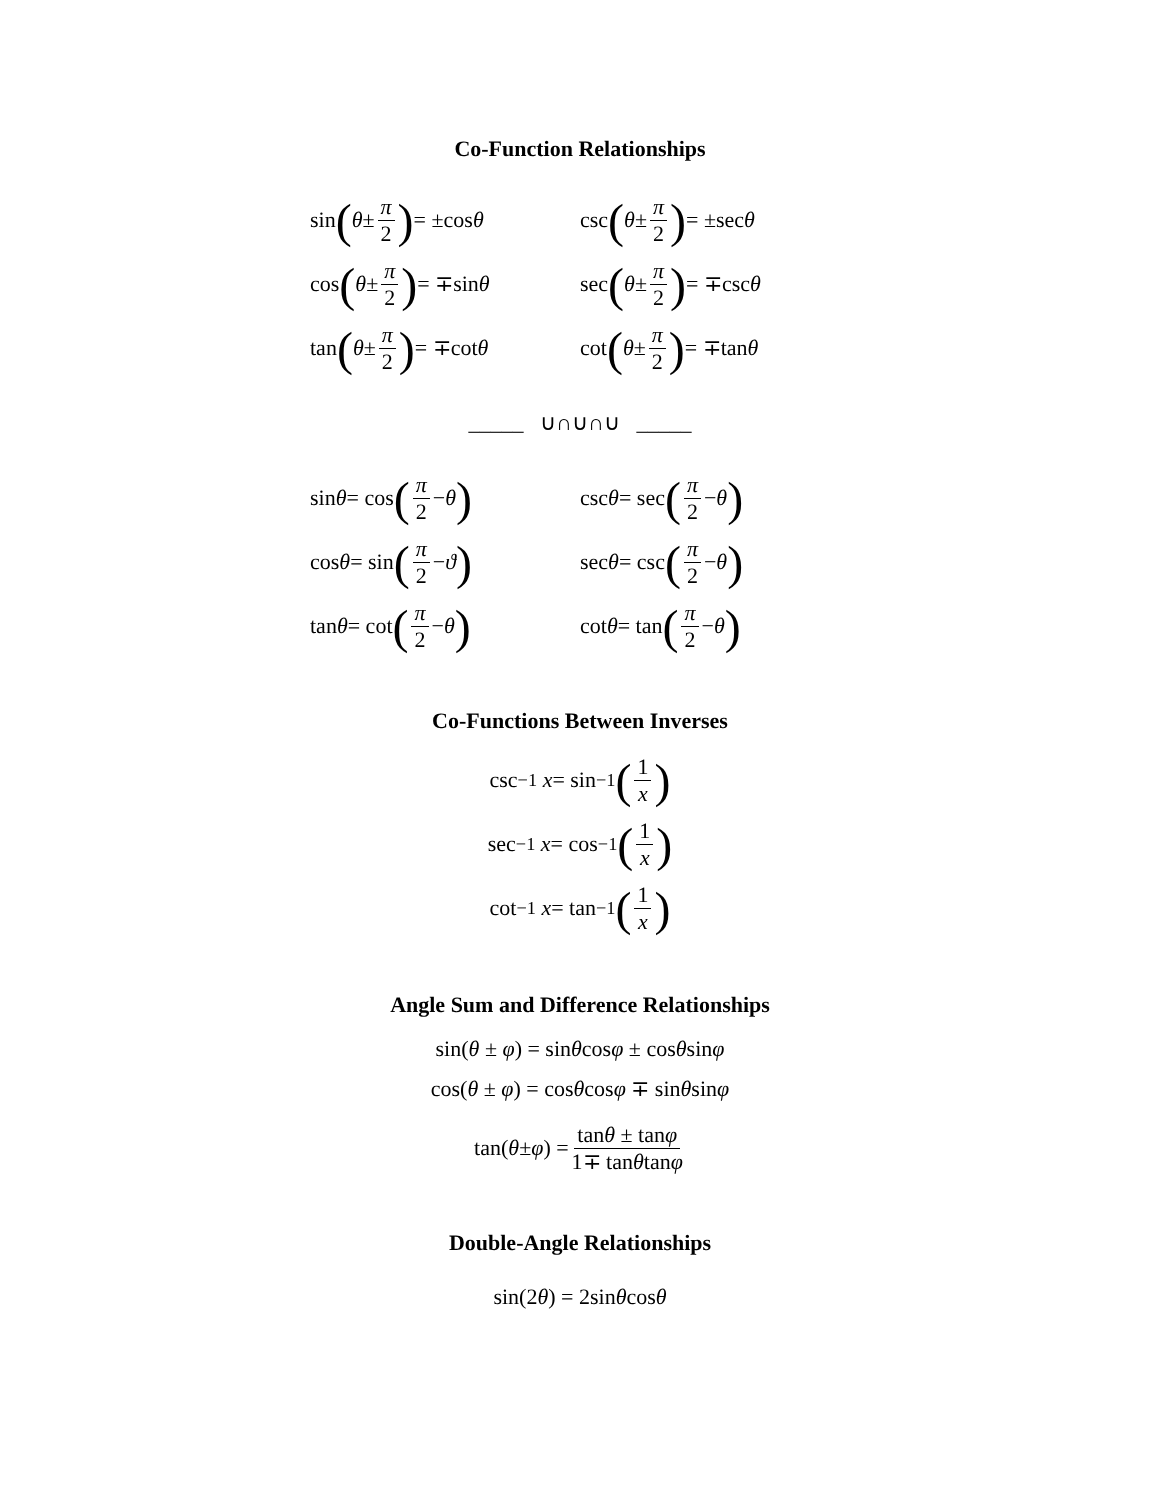Co-Function Relationships
sin (θ ± π 2) = ±cos θ
csc (θ ± π 2) = ±sec θ
cos (θ ± π 2) = ∓sin θ
sec (θ ± π 2) = ∓csc θ
tan (θ ± π 2) = ∓cot θ
cot (θ ± π 2) = ∓tan θ
_____ ∪∩∪∩∪ _____
sin θ = cos (π 2 − θ)
csc θ = sec (π 2 − θ)
cos θ = sin (π 2 − ϑ)
sec θ = csc (π 2 − θ)
tan θ = cot (π 2 − θ)
cot θ = tan (π 2 − θ)
Co-Functions Between Inverses
csc<sup>−1</sup> x = sin<sup>−1</sup> (1 x)
sec<sup>−1</sup> x = cos<sup>−1</sup> (1 x)
cot<sup>−1</sup> x = tan<sup>−1</sup> (1 x)
Angle Sum and Difference Relationships
sin(θ ± φ) = sinθcosφ ± cosθsinφ
cos(θ ± φ) = cosθcosφ ∓ sinθsinφ
tan(θ ± φ) = tanθ ± tanφ 1∓ tanθtanφ
Double-Angle Relationships
sin(2θ) = 2sinθcosθ